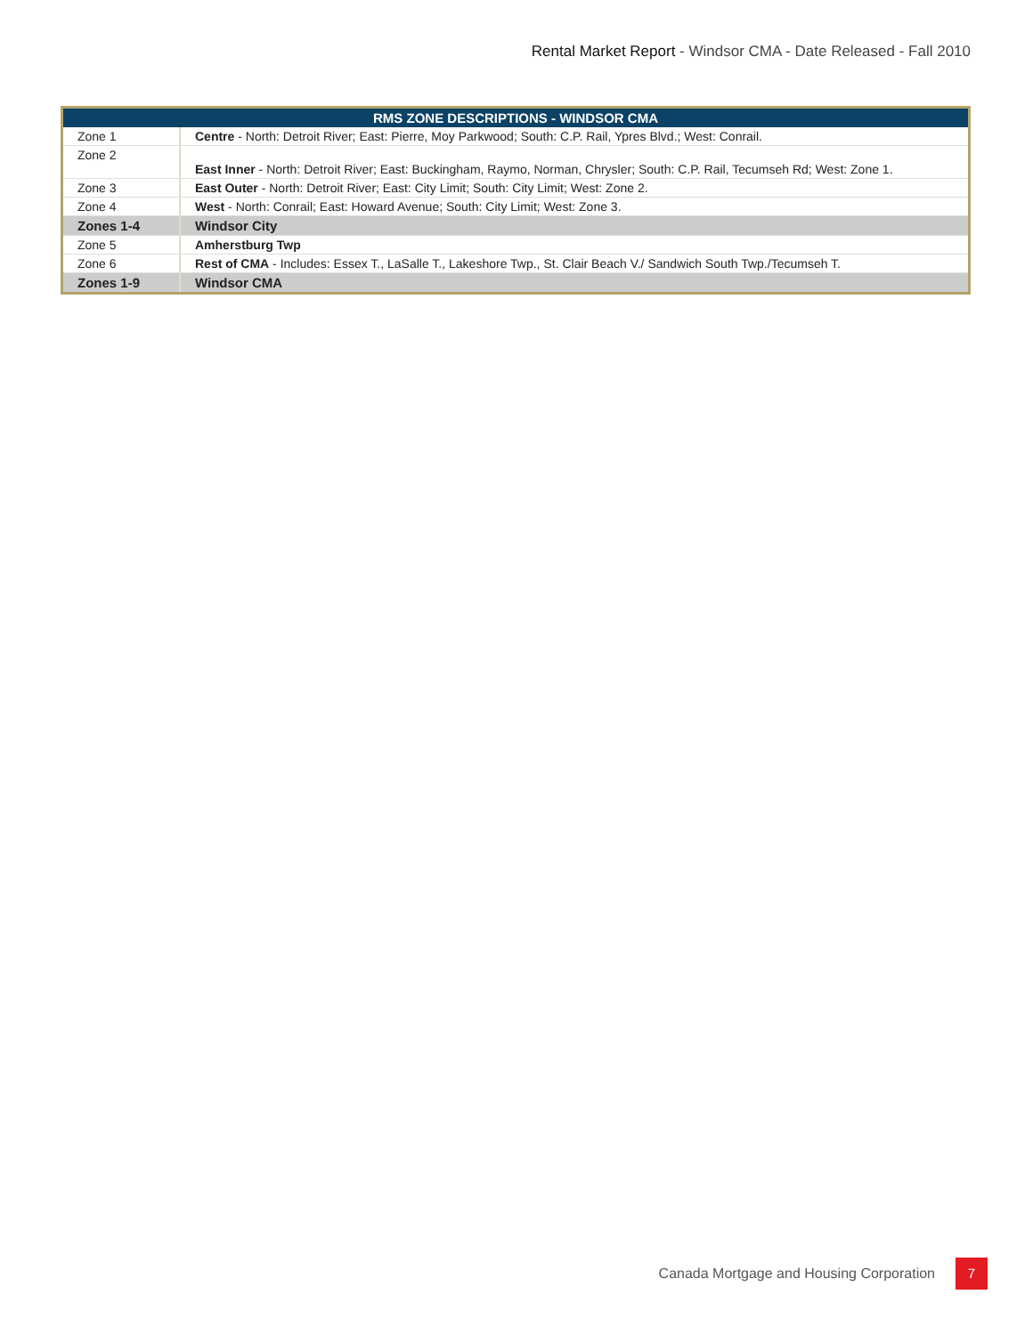Rental Market Report - Windsor CMA - Date Released - Fall 2010
| RMS ZONE DESCRIPTIONS - WINDSOR CMA | |
| --- | --- |
| Zone 1 | Centre - North: Detroit River; East: Pierre, Moy Parkwood; South: C.P. Rail, Ypres Blvd.; West: Conrail. |
| Zone 2 | East Inner - North: Detroit River; East: Buckingham, Raymo, Norman, Chrysler; South: C.P. Rail, Tecumseh Rd; West: Zone 1. |
| Zone 3 | East Outer - North: Detroit River; East: City Limit; South: City Limit; West: Zone 2. |
| Zone 4 | West - North: Conrail; East: Howard Avenue; South: City Limit; West: Zone 3. |
| Zones 1-4 | Windsor City |
| Zone 5 | Amherstburg Twp |
| Zone 6 | Rest of CMA - Includes: Essex T., LaSalle T., Lakeshore Twp., St. Clair Beach V./ Sandwich South Twp./Tecumseh T. |
| Zones 1-9 | Windsor CMA |
Canada Mortgage and Housing Corporation
7